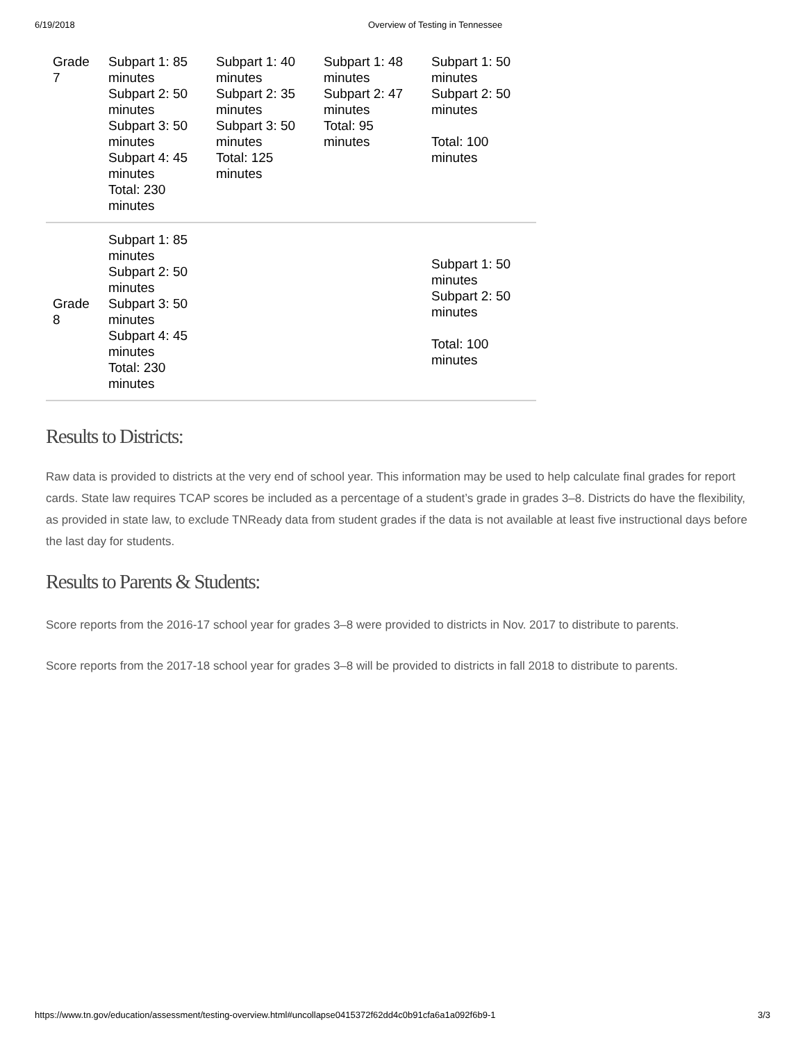6/19/2018 Overview of Testing in Tennessee
| Grade 7 | Subpart 1: 85 minutes Subpart 2: 50 minutes Subpart 3: 50 minutes Subpart 4: 45 minutes Total: 230 minutes | Subpart 1: 40 minutes Subpart 2: 35 minutes Subpart 3: 50 minutes Total: 125 minutes | Subpart 1: 48 minutes Subpart 2: 47 minutes Total: 95 minutes | Subpart 1: 50 minutes Subpart 2: 50 minutes Total: 100 minutes |
| Grade 8 | Subpart 1: 85 minutes Subpart 2: 50 minutes Subpart 3: 50 minutes Subpart 4: 45 minutes Total: 230 minutes | | | Subpart 1: 50 minutes Subpart 2: 50 minutes Total: 100 minutes |
Results to Districts:
Raw data is provided to districts at the very end of school year. This information may be used to help calculate final grades for report cards. State law requires TCAP scores be included as a percentage of a student’s grade in grades 3–8. Districts do have the flexibility, as provided in state law, to exclude TNReady data from student grades if the data is not available at least five instructional days before the last day for students.
Results to Parents & Students:
Score reports from the 2016-17 school year for grades 3–8 were provided to districts in Nov. 2017 to distribute to parents.
Score reports from the 2017-18 school year for grades 3–8 will be provided to districts in fall 2018 to distribute to parents.
https://www.tn.gov/education/assessment/testing-overview.html#uncollapse0415372f62dd4c0b91cfa6a1a092f6b9-1
3/3